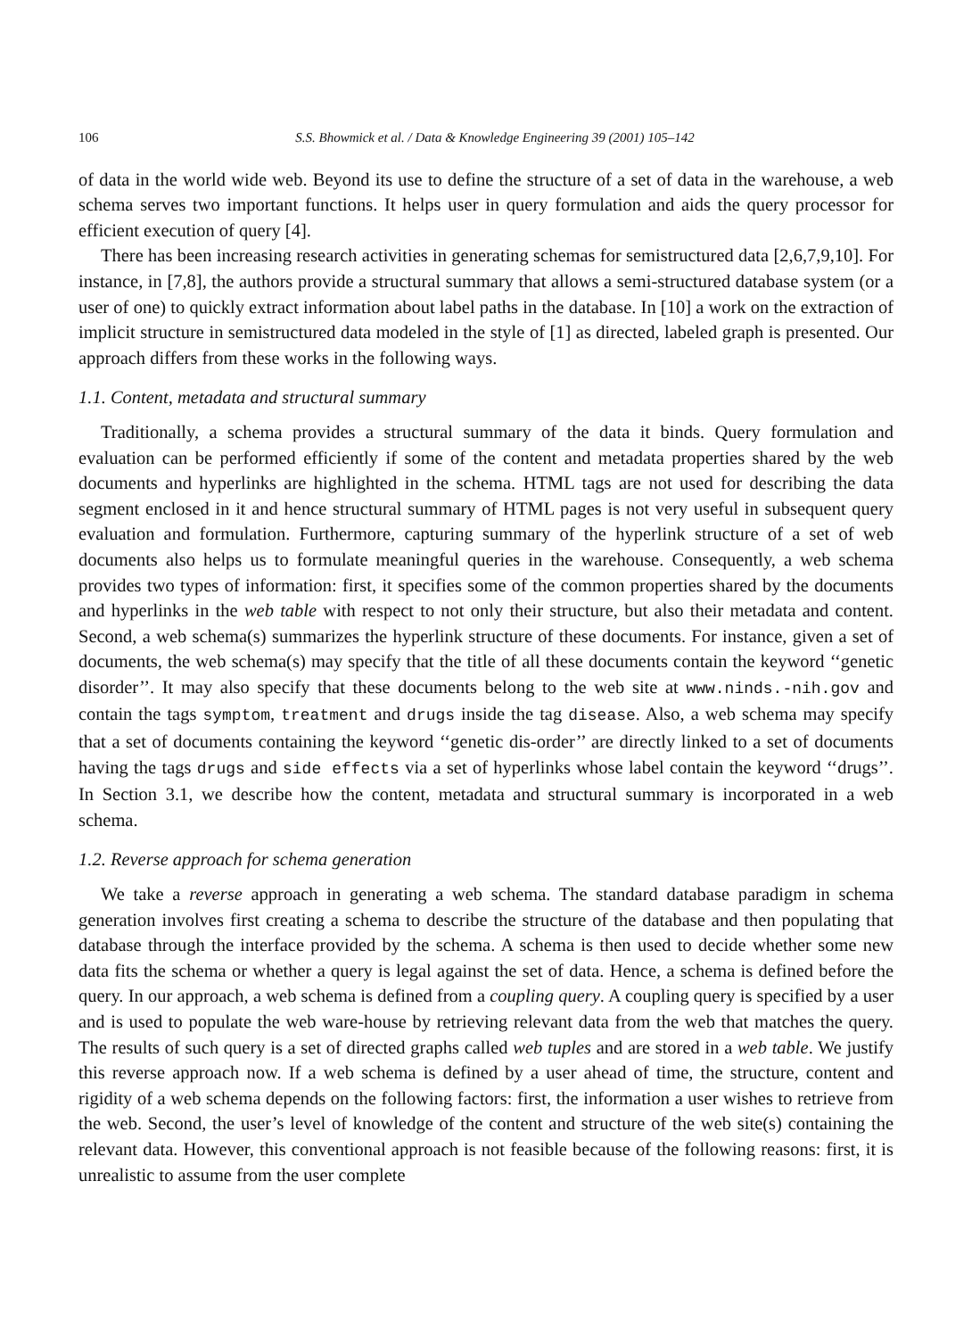106 S.S. Bhowmick et al. / Data & Knowledge Engineering 39 (2001) 105–142
of data in the world wide web. Beyond its use to define the structure of a set of data in the warehouse, a web schema serves two important functions. It helps user in query formulation and aids the query processor for efficient execution of query [4].
There has been increasing research activities in generating schemas for semistructured data [2,6,7,9,10]. For instance, in [7,8], the authors provide a structural summary that allows a semi-structured database system (or a user of one) to quickly extract information about label paths in the database. In [10] a work on the extraction of implicit structure in semistructured data modeled in the style of [1] as directed, labeled graph is presented. Our approach differs from these works in the following ways.
1.1. Content, metadata and structural summary
Traditionally, a schema provides a structural summary of the data it binds. Query formulation and evaluation can be performed efficiently if some of the content and metadata properties shared by the web documents and hyperlinks are highlighted in the schema. HTML tags are not used for describing the data segment enclosed in it and hence structural summary of HTML pages is not very useful in subsequent query evaluation and formulation. Furthermore, capturing summary of the hyperlink structure of a set of web documents also helps us to formulate meaningful queries in the warehouse. Consequently, a web schema provides two types of information: first, it specifies some of the common properties shared by the documents and hyperlinks in the web table with respect to not only their structure, but also their metadata and content. Second, a web schema(s) summarizes the hyperlink structure of these documents. For instance, given a set of documents, the web schema(s) may specify that the title of all these documents contain the keyword ‘‘genetic disorder’’. It may also specify that these documents belong to the web site at www.ninds.-nih.gov and contain the tags symptom, treatment and drugs inside the tag disease. Also, a web schema may specify that a set of documents containing the keyword ‘‘genetic dis-order’’ are directly linked to a set of documents having the tags drugs and side effects via a set of hyperlinks whose label contain the keyword ‘‘drugs’’. In Section 3.1, we describe how the content, metadata and structural summary is incorporated in a web schema.
1.2. Reverse approach for schema generation
We take a reverse approach in generating a web schema. The standard database paradigm in schema generation involves first creating a schema to describe the structure of the database and then populating that database through the interface provided by the schema. A schema is then used to decide whether some new data fits the schema or whether a query is legal against the set of data. Hence, a schema is defined before the query. In our approach, a web schema is defined from a coupling query. A coupling query is specified by a user and is used to populate the web ware-house by retrieving relevant data from the web that matches the query. The results of such query is a set of directed graphs called web tuples and are stored in a web table. We justify this reverse approach now. If a web schema is defined by a user ahead of time, the structure, content and rigidity of a web schema depends on the following factors: first, the information a user wishes to retrieve from the web. Second, the user’s level of knowledge of the content and structure of the web site(s) containing the relevant data. However, this conventional approach is not feasible because of the following reasons: first, it is unrealistic to assume from the user complete